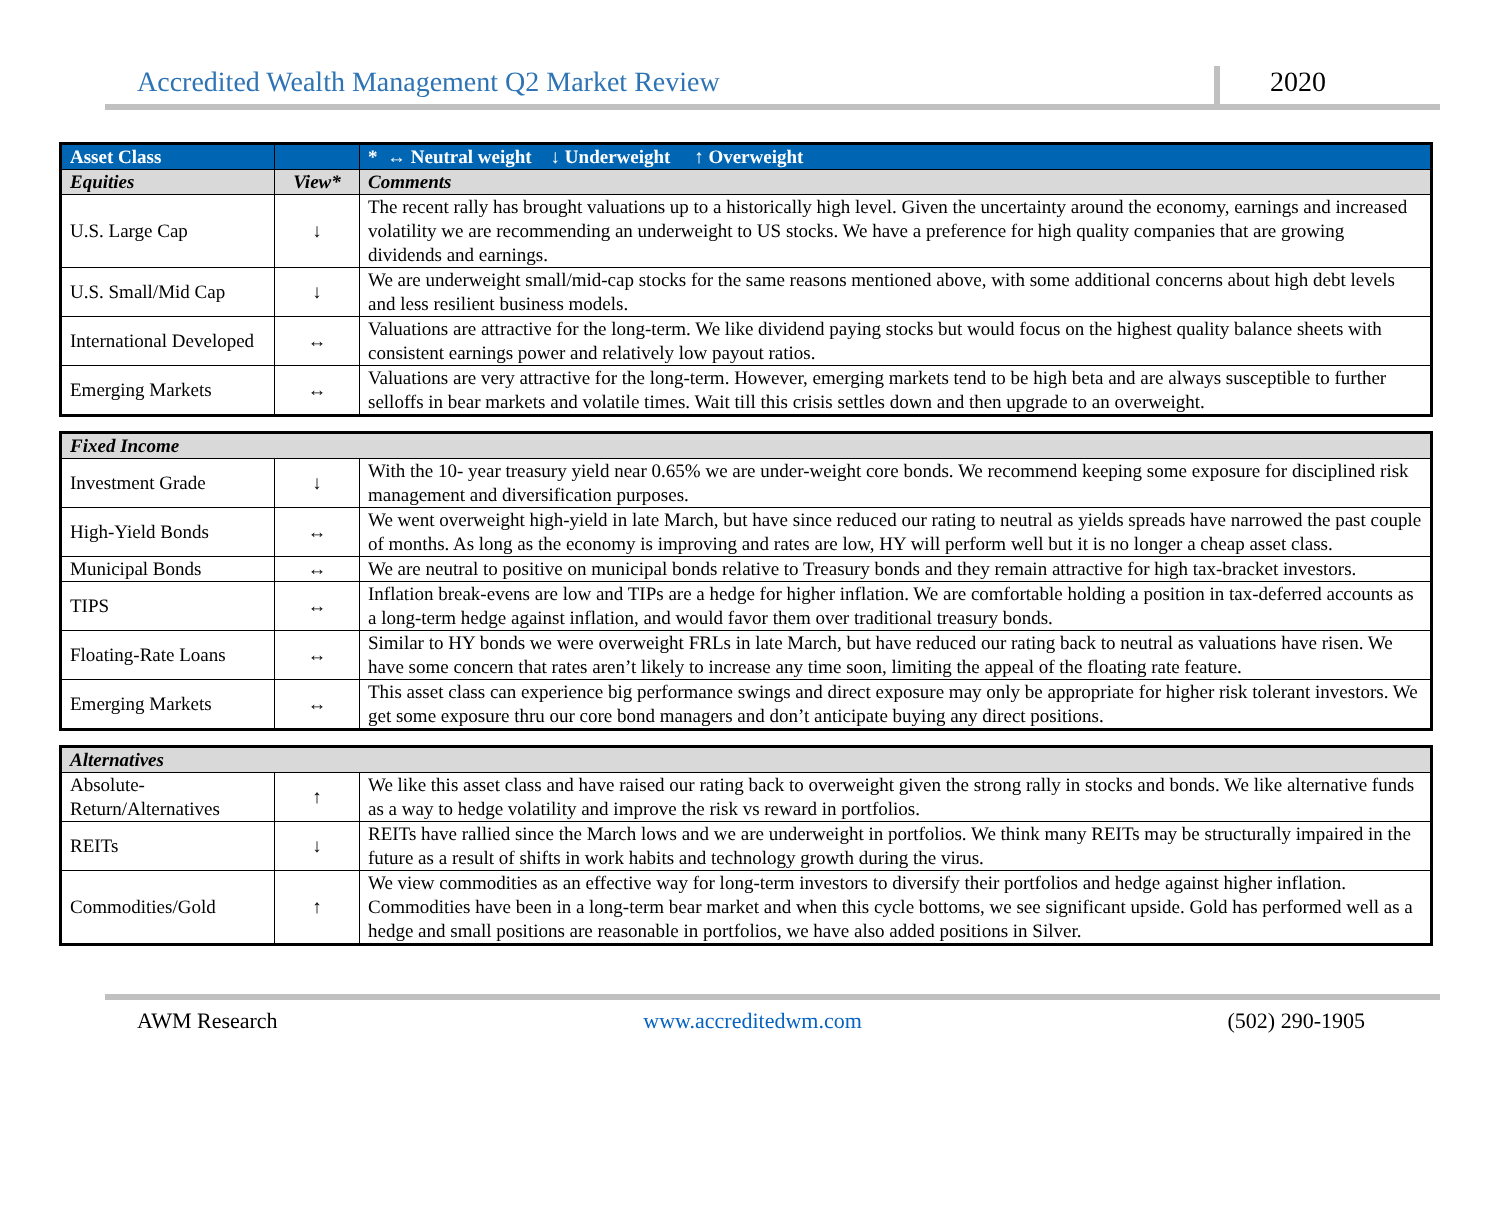Accredited Wealth Management Q2 Market Review 2020
| Asset Class | | * ↔ Neutral weight ↓ Underweight ↑ Overweight |
| --- | --- | --- |
| Equities | View* | Comments |
| U.S. Large Cap | ↓ | The recent rally has brought valuations up to a historically high level. Given the uncertainty around the economy, earnings and increased volatility we are recommending an underweight to US stocks. We have a preference for high quality companies that are growing dividends and earnings. |
| U.S. Small/Mid Cap | ↓ | We are underweight small/mid-cap stocks for the same reasons mentioned above, with some additional concerns about high debt levels and less resilient business models. |
| International Developed | ↔ | Valuations are attractive for the long-term. We like dividend paying stocks but would focus on the highest quality balance sheets with consistent earnings power and relatively low payout ratios. |
| Emerging Markets | ↔ | Valuations are very attractive for the long-term. However, emerging markets tend to be high beta and are always susceptible to further selloffs in bear markets and volatile times. Wait till this crisis settles down and then upgrade to an overweight. |
| Fixed Income | | |
| Investment Grade | ↓ | With the 10- year treasury yield near 0.65% we are under-weight core bonds. We recommend keeping some exposure for disciplined risk management and diversification purposes. |
| High-Yield Bonds | ↔ | We went overweight high-yield in late March, but have since reduced our rating to neutral as yields spreads have narrowed the past couple of months. As long as the economy is improving and rates are low, HY will perform well but it is no longer a cheap asset class. |
| Municipal Bonds | ↔ | We are neutral to positive on municipal bonds relative to Treasury bonds and they remain attractive for high tax-bracket investors. |
| TIPS | ↔ | Inflation break-evens are low and TIPs are a hedge for higher inflation. We are comfortable holding a position in tax-deferred accounts as a long-term hedge against inflation, and would favor them over traditional treasury bonds. |
| Floating-Rate Loans | ↔ | Similar to HY bonds we were overweight FRLs in late March, but have reduced our rating back to neutral as valuations have risen. We have some concern that rates aren’t likely to increase any time soon, limiting the appeal of the floating rate feature. |
| Emerging Markets | ↔ | This asset class can experience big performance swings and direct exposure may only be appropriate for higher risk tolerant investors. We get some exposure thru our core bond managers and don’t anticipate buying any direct positions. |
| Alternatives | | |
| Absolute-Return/Alternatives | ↑ | We like this asset class and have raised our rating back to overweight given the strong rally in stocks and bonds. We like alternative funds as a way to hedge volatility and improve the risk vs reward in portfolios. |
| REITs | ↓ | REITs have rallied since the March lows and we are underweight in portfolios. We think many REITs may be structurally impaired in the future as a result of shifts in work habits and technology growth during the virus. |
| Commodities/Gold | ↑ | We view commodities as an effective way for long-term investors to diversify their portfolios and hedge against higher inflation. Commodities have been in a long-term bear market and when this cycle bottoms, we see significant upside. Gold has performed well as a hedge and small positions are reasonable in portfolios, we have also added positions in Silver. |
AWM Research www.accreditedwm.com (502) 290-1905